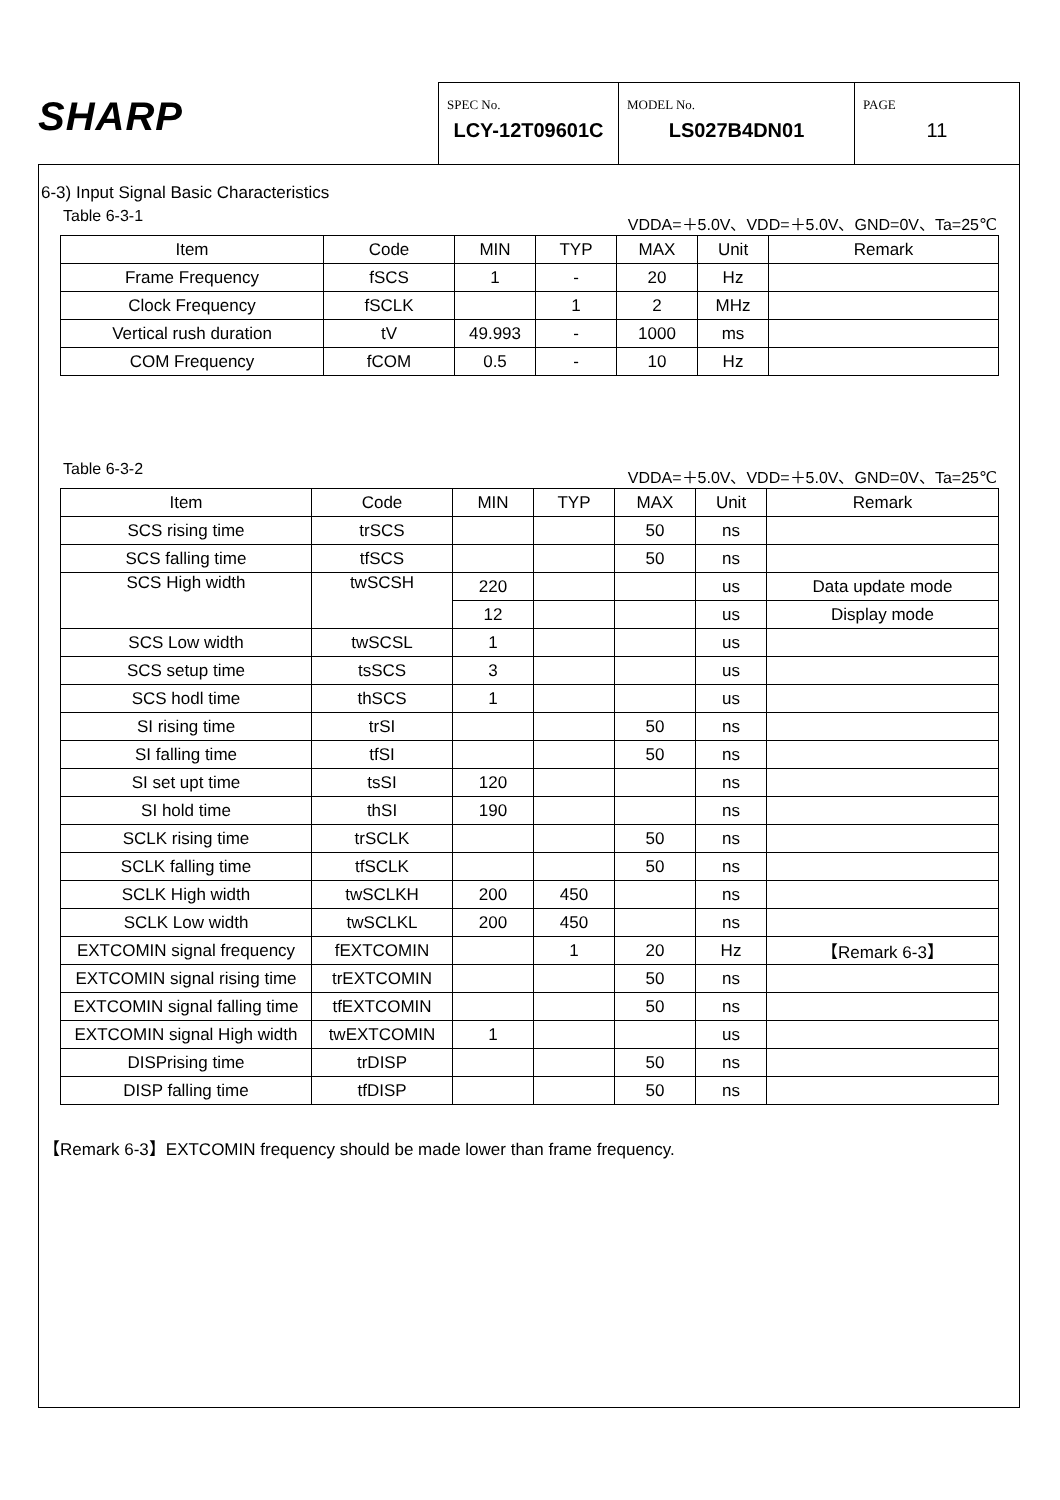SHARP
SPEC No.
LCY-12T09601C
MODEL No.
LS027B4DN01
PAGE
11
6-3) Input Signal Basic Characteristics
Table 6-3-1 VDDA=＋5.0V、VDD=＋5.0V、GND=0V、Ta=25℃
| Item | Code | MIN | TYP | MAX | Unit | Remark |
| --- | --- | --- | --- | --- | --- | --- |
| Frame Frequency | fSCS | 1 | - | 20 | Hz | |
| Clock Frequency | fSCLK | | 1 | 2 | MHz | |
| Vertical rush duration | tV | 49.993 | - | 1000 | ms | |
| COM Frequency | fCOM | 0.5 | - | 10 | Hz | |
Table 6-3-2 VDDA=＋5.0V、VDD=＋5.0V、GND=0V、Ta=25℃
| Item | Code | MIN | TYP | MAX | Unit | Remark |
| --- | --- | --- | --- | --- | --- | --- |
| SCS rising time | trSCS | | | 50 | ns | |
| SCS falling time | tfSCS | | | 50 | ns | |
| SCS High width | twSCSH | 220 | | | us | Data update mode |
| | | 12 | | | us | Display mode |
| SCS Low width | twSCSL | 1 | | | us | |
| SCS setup time | tsSCS | 3 | | | us | |
| SCS hodl time | thSCS | 1 | | | us | |
| SI rising time | trSI | | | 50 | ns | |
| SI falling time | tfSI | | | 50 | ns | |
| SI set upt time | tsSI | 120 | | | ns | |
| SI hold time | thSI | 190 | | | ns | |
| SCLK rising time | trSCLK | | | 50 | ns | |
| SCLK falling time | tfSCLK | | | 50 | ns | |
| SCLK High width | twSCLKH | 200 | 450 | | ns | |
| SCLK Low width | twSCLKL | 200 | 450 | | ns | |
| EXTCOMIN signal frequency | fEXTCOMIN | | 1 | 20 | Hz | 【Remark 6-3】 |
| EXTCOMIN signal rising time | trEXTCOMIN | | | 50 | ns | |
| EXTCOMIN signal falling time | tfEXTCOMIN | | | 50 | ns | |
| EXTCOMIN signal High width | twEXTCOMIN | 1 | | | us | |
| DISPrising time | trDISP | | | 50 | ns | |
| DISP falling time | tfDISP | | | 50 | ns | |
【Remark 6-3】EXTCOMIN frequency should be made lower than frame frequency.